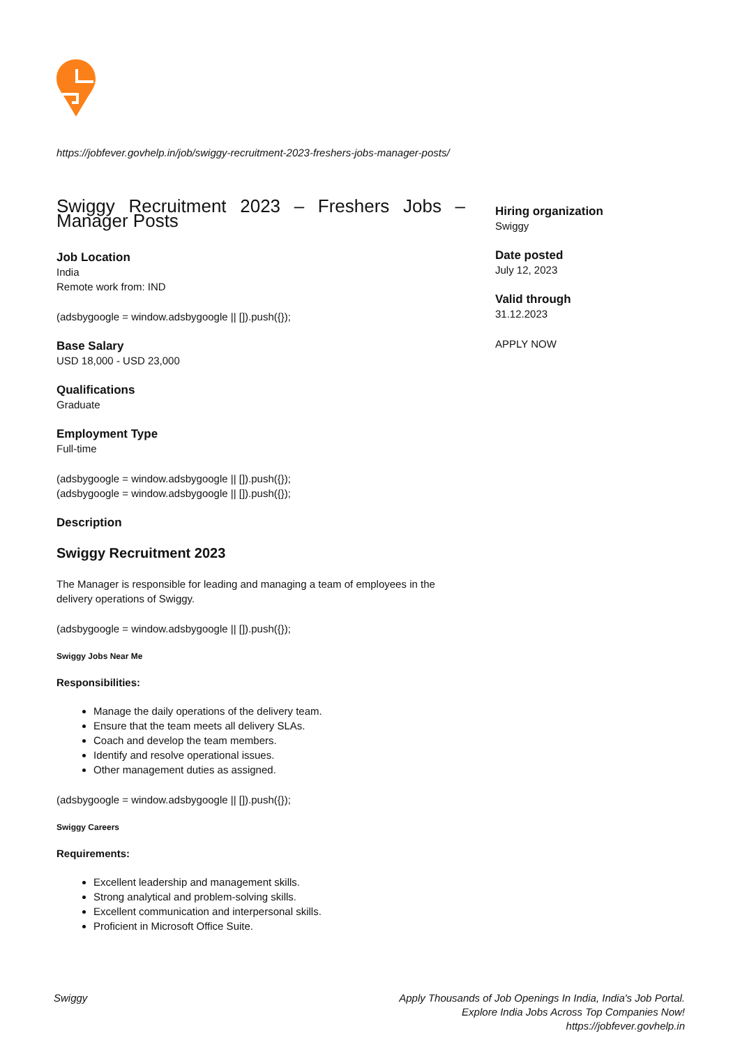https://jobfever.govhelp.in/job/swiggy-recruitment-2023-freshers-jobs-manager-posts/
Swiggy Recruitment 2023 – Freshers Jobs – Manager Posts
Job Location
India
Remote work from: IND
(adsbygoogle = window.adsbygoogle || []).push({});
Base Salary
USD 18,000 - USD 23,000
Qualifications
Graduate
Employment Type
Full-time
(adsbygoogle = window.adsbygoogle || []).push({});
(adsbygoogle = window.adsbygoogle || []).push({});
Description
Swiggy Recruitment 2023
The Manager is responsible for leading and managing a team of employees in the delivery operations of Swiggy.
(adsbygoogle = window.adsbygoogle || []).push({});
Swiggy Jobs Near Me
Responsibilities:
Manage the daily operations of the delivery team.
Ensure that the team meets all delivery SLAs.
Coach and develop the team members.
Identify and resolve operational issues.
Other management duties as assigned.
(adsbygoogle = window.adsbygoogle || []).push({});
Swiggy Careers
Requirements:
Excellent leadership and management skills.
Strong analytical and problem-solving skills.
Excellent communication and interpersonal skills.
Proficient in Microsoft Office Suite.
Hiring organization
Swiggy
Date posted
July 12, 2023
Valid through
31.12.2023
APPLY NOW
Swiggy Apply Thousands of Job Openings In India, India's Job Portal.
Explore India Jobs Across Top Companies Now!
https://jobfever.govhelp.in